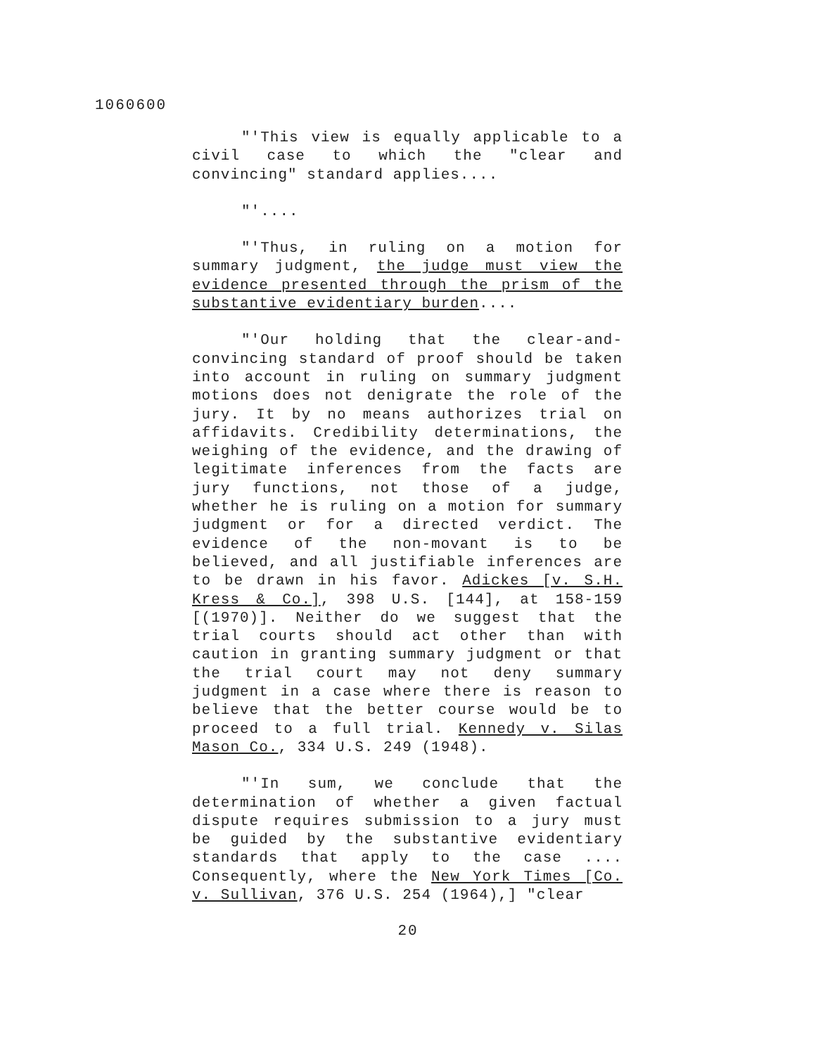1060600
"'This view is equally applicable to a civil case to which the "clear and convincing" standard applies....
"'....
"'Thus, in ruling on a motion for summary judgment, the judge must view the evidence presented through the prism of the substantive evidentiary burden....
"'Our holding that the clear-and-convincing standard of proof should be taken into account in ruling on summary judgment motions does not denigrate the role of the jury. It by no means authorizes trial on affidavits. Credibility determinations, the weighing of the evidence, and the drawing of legitimate inferences from the facts are jury functions, not those of a judge, whether he is ruling on a motion for summary judgment or for a directed verdict. The evidence of the non-movant is to be believed, and all justifiable inferences are to be drawn in his favor. Adickes [v. S.H. Kress & Co.], 398 U.S. [144], at 158-159 [(1970)]. Neither do we suggest that the trial courts should act other than with caution in granting summary judgment or that the trial court may not deny summary judgment in a case where there is reason to believe that the better course would be to proceed to a full trial. Kennedy v. Silas Mason Co., 334 U.S. 249 (1948).
"'In sum, we conclude that the determination of whether a given factual dispute requires submission to a jury must be guided by the substantive evidentiary standards that apply to the case .... Consequently, where the New York Times [Co. v. Sullivan, 376 U.S. 254 (1964),] "clear
20